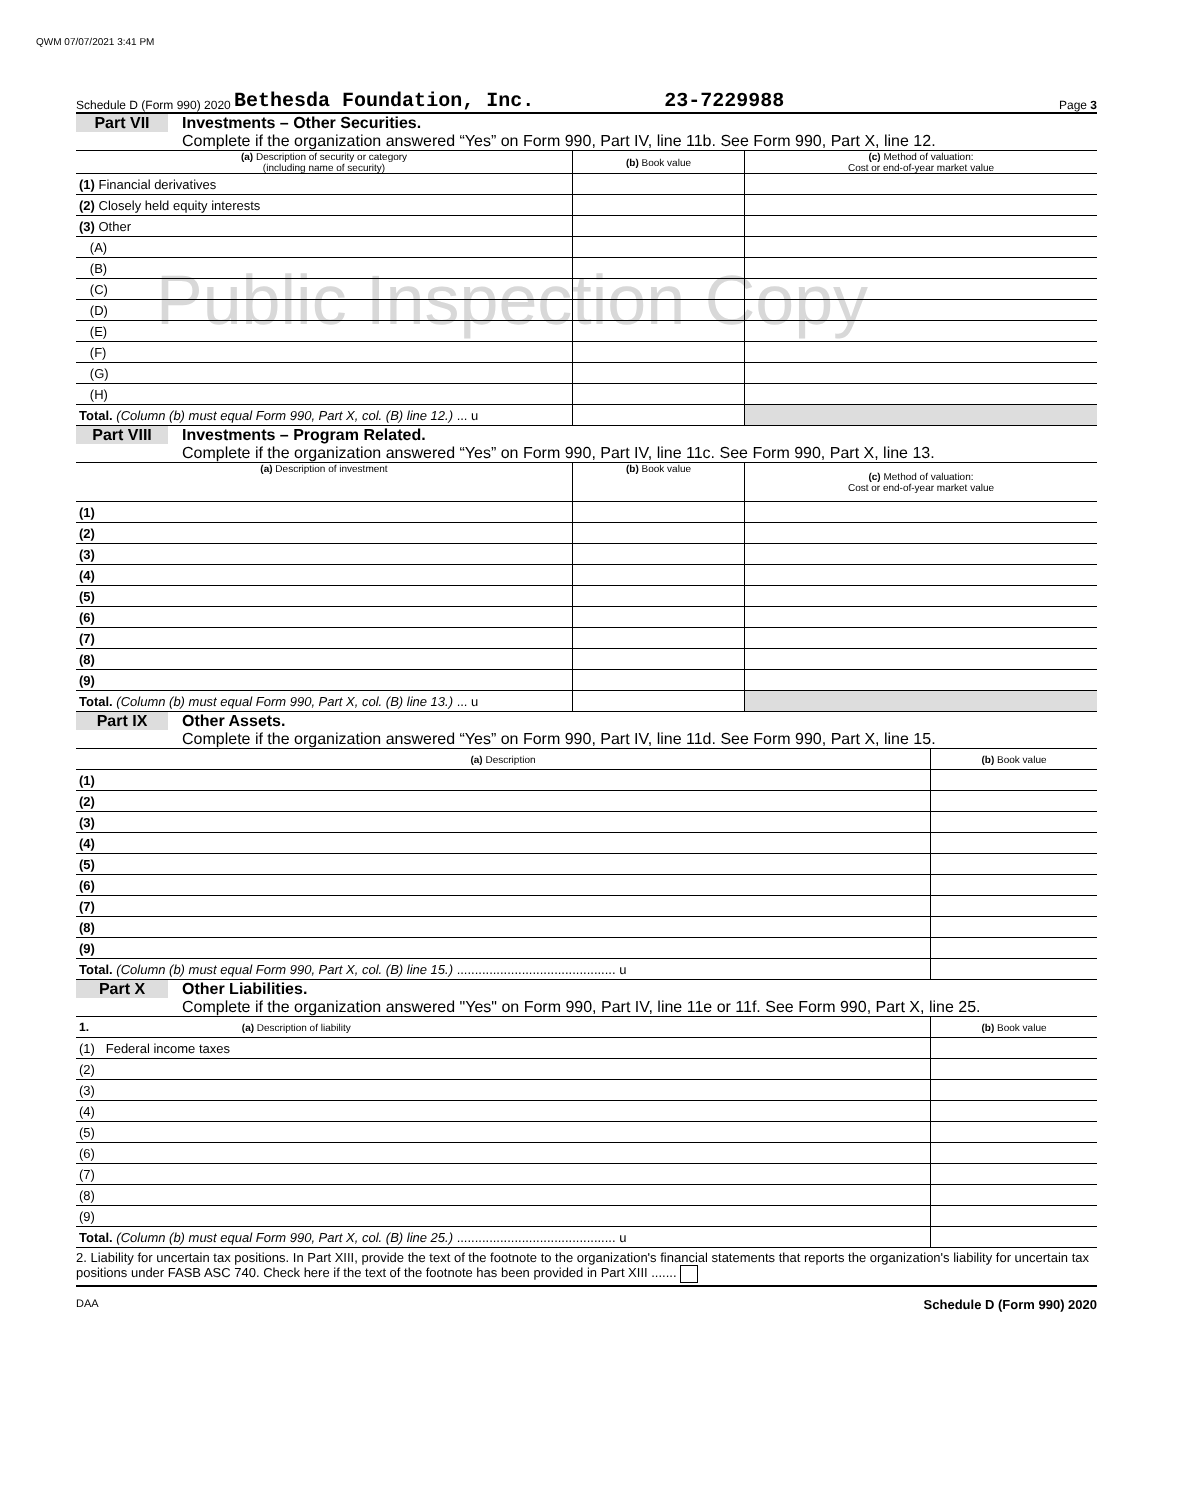QWM 07/07/2021 3:41 PM
Public Inspection Copy
Schedule D (Form 990) 2020 Bethesda Foundation, Inc. 23-7229988 Page 3
Part VII Investments – Other Securities.
Complete if the organization answered “Yes” on Form 990, Part IV, line 11b. See Form 990, Part X, line 12.
| (a) Description of security or category (including name of security) | (b) Book value | (c) Method of valuation: Cost or end-of-year market value |
| --- | --- | --- |
| (1) Financial derivatives | | |
| (2) Closely held equity interests | | |
| (3) Other | | |
| (A) | | |
| (B) | | |
| (C) | | |
| (D) | | |
| (E) | | |
| (F) | | |
| (G) | | |
| (H) | | |
| Total. (Column (b) must equal Form 990, Part X, col. (B) line 12.) ... u | | |
Part VIII Investments – Program Related.
Complete if the organization answered “Yes” on Form 990, Part IV, line 11c. See Form 990, Part X, line 13.
| (a) Description of investment | (b) Book value | (c) Method of valuation: Cost or end-of-year market value |
| --- | --- | --- |
| (1) | | |
| (2) | | |
| (3) | | |
| (4) | | |
| (5) | | |
| (6) | | |
| (7) | | |
| (8) | | |
| (9) | | |
| Total. (Column (b) must equal Form 990, Part X, col. (B) line 13.) ... u | | |
Part IX Other Assets.
Complete if the organization answered “Yes” on Form 990, Part IV, line 11d. See Form 990, Part X, line 15.
| (a) Description | (b) Book value |
| --- | --- |
| (1) | |
| (2) | |
| (3) | |
| (4) | |
| (5) | |
| (6) | |
| (7) | |
| (8) | |
| (9) | |
| Total. (Column (b) must equal Form 990, Part X, col. (B) line 15.) ............................................ u | |
Part X Other Liabilities.
Complete if the organization answered "Yes" on Form 990, Part IV, line 11e or 11f. See Form 990, Part X, line 25.
| 1. (a) Description of liability | (b) Book value |
| --- | --- |
| (1) Federal income taxes | |
| (2) | |
| (3) | |
| (4) | |
| (5) | |
| (6) | |
| (7) | |
| (8) | |
| (9) | |
| Total. (Column (b) must equal Form 990, Part X, col. (B) line 25.) ............................................ u | |
2. Liability for uncertain tax positions. In Part XIII, provide the text of the footnote to the organization's financial statements that reports the organization's liability for uncertain tax positions under FASB ASC 740. Check here if the text of the footnote has been provided in Part XIII .......
DAA Schedule D (Form 990) 2020